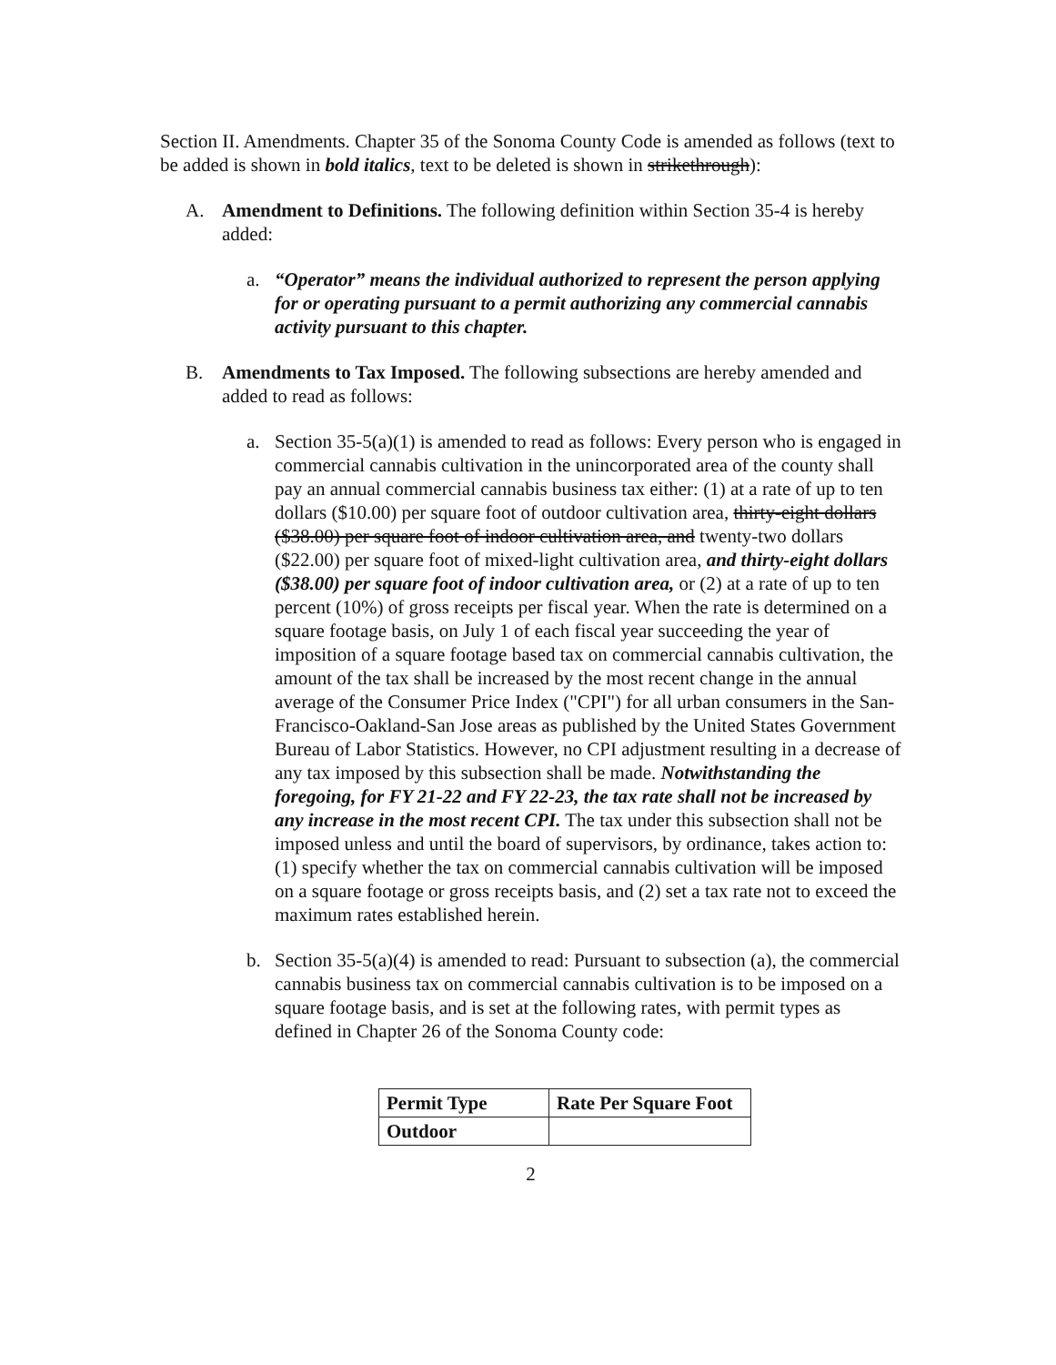Section II. Amendments. Chapter 35 of the Sonoma County Code is amended as follows (text to be added is shown in bold italics, text to be deleted is shown in strikethrough):
A. Amendment to Definitions. The following definition within Section 35-4 is hereby added:
a. “Operator” means the individual authorized to represent the person applying for or operating pursuant to a permit authorizing any commercial cannabis activity pursuant to this chapter.
B. Amendments to Tax Imposed. The following subsections are hereby amended and added to read as follows:
a. Section 35-5(a)(1) is amended to read as follows: Every person who is engaged in commercial cannabis cultivation in the unincorporated area of the county shall pay an annual commercial cannabis business tax either: (1) at a rate of up to ten dollars ($10.00) per square foot of outdoor cultivation area, thirty-eight dollars ($38.00) per square foot of indoor cultivation area, and twenty-two dollars ($22.00) per square foot of mixed-light cultivation area, and thirty-eight dollars ($38.00) per square foot of indoor cultivation area, or (2) at a rate of up to ten percent (10%) of gross receipts per fiscal year. When the rate is determined on a square footage basis, on July 1 of each fiscal year succeeding the year of imposition of a square footage based tax on commercial cannabis cultivation, the amount of the tax shall be increased by the most recent change in the annual average of the Consumer Price Index ("CPI") for all urban consumers in the San-Francisco-Oakland-San Jose areas as published by the United States Government Bureau of Labor Statistics. However, no CPI adjustment resulting in a decrease of any tax imposed by this subsection shall be made. Notwithstanding the foregoing, for FY 21-22 and FY 22-23, the tax rate shall not be increased by any increase in the most recent CPI. The tax under this subsection shall not be imposed unless and until the board of supervisors, by ordinance, takes action to: (1) specify whether the tax on commercial cannabis cultivation will be imposed on a square footage or gross receipts basis, and (2) set a tax rate not to exceed the maximum rates established herein.
b. Section 35-5(a)(4) is amended to read: Pursuant to subsection (a), the commercial cannabis business tax on commercial cannabis cultivation is to be imposed on a square footage basis, and is set at the following rates, with permit types as defined in Chapter 26 of the Sonoma County code:
| Permit Type | Rate Per Square Foot |
| --- | --- |
| Outdoor | |
2